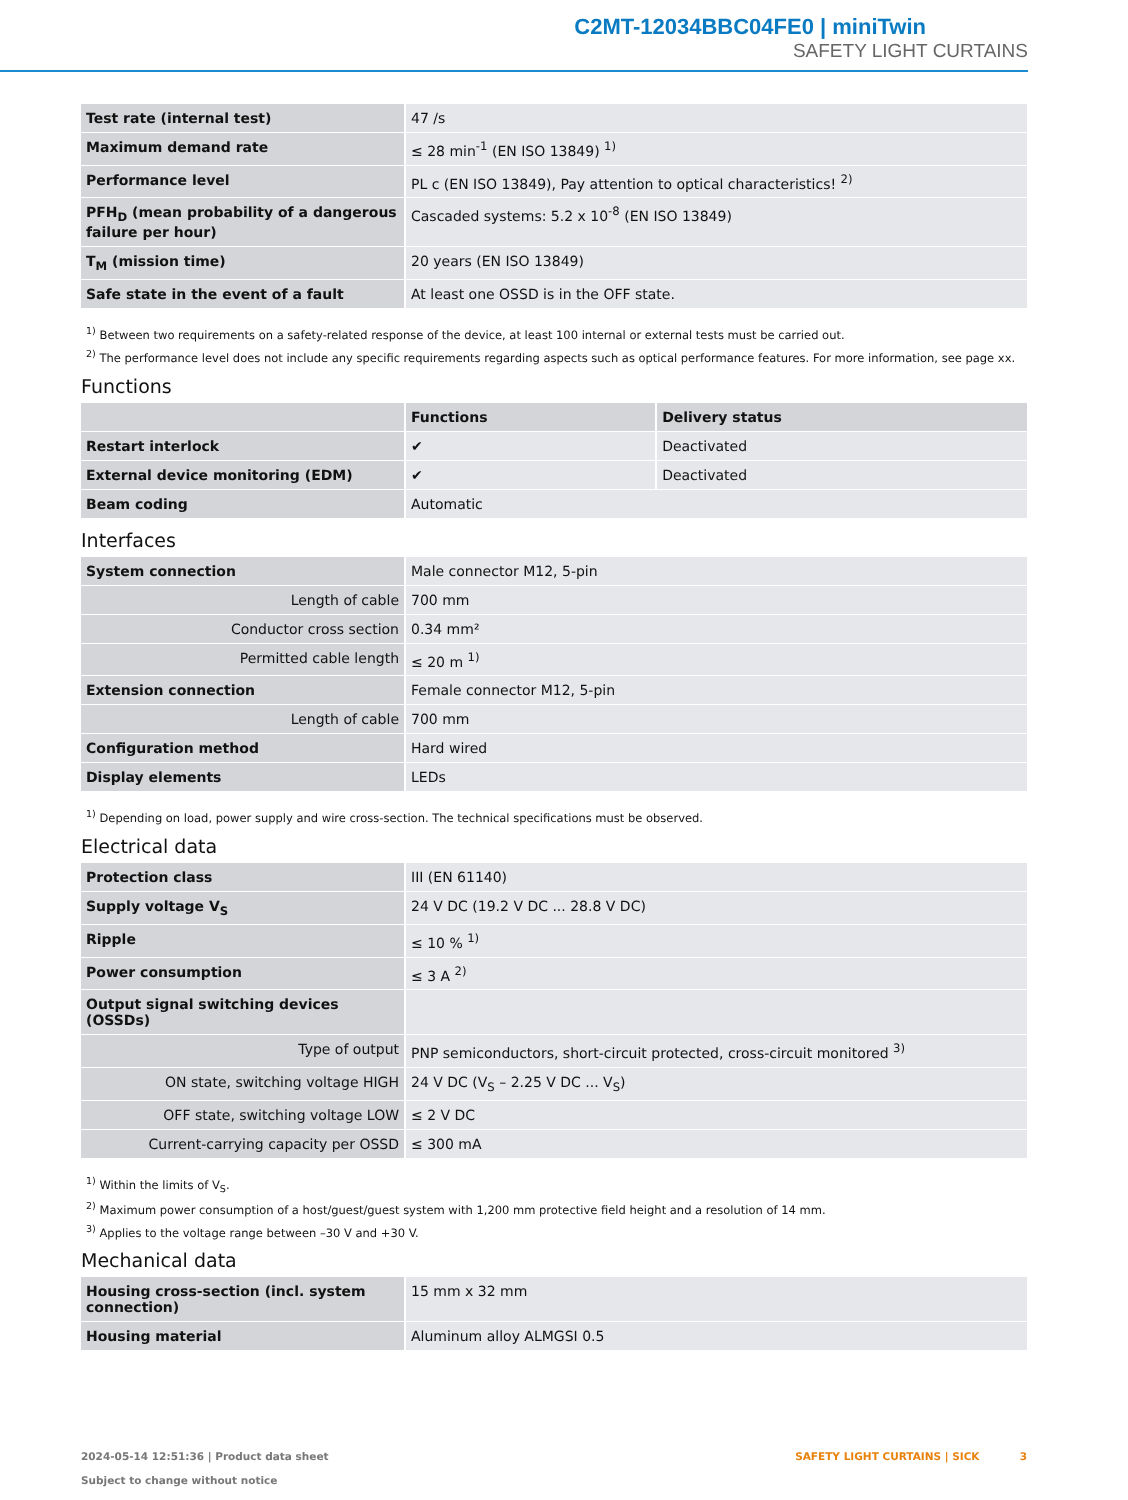C2MT-12034BBC04FE0 | miniTwin
SAFETY LIGHT CURTAINS
| Test rate (internal test) | 47 /s |
| Maximum demand rate | ≤ 28 min<sup>-1</sup> (EN ISO 13849) <sup>1)</sup> |
| Performance level | PL c (EN ISO 13849), Pay attention to optical characteristics! <sup>2)</sup> |
| PFH<sub>D</sub> (mean probability of a dangerous failure per hour) | Cascaded systems: 5.2 x 10<sup>-8</sup> (EN ISO 13849) |
| T<sub>M</sub> (mission time) | 20 years (EN ISO 13849) |
| Safe state in the event of a fault | At least one OSSD is in the OFF state. |
<sup>1)</sup> Between two requirements on a safety-related response of the device, at least 100 internal or external tests must be carried out.
<sup>2)</sup> The performance level does not include any specific requirements regarding aspects such as optical performance features. For more information, see page xx.
Functions
| | Functions | Delivery status |
| --- | --- | --- |
| Restart interlock | ✔ | Deactivated |
| External device monitoring (EDM) | ✔ | Deactivated |
| Beam coding | Automatic | |
Interfaces
| System connection | Male connector M12, 5-pin |
| Length of cable | 700 mm |
| Conductor cross section | 0.34 mm² |
| Permitted cable length | ≤ 20 m <sup>1)</sup> |
| Extension connection | Female connector M12, 5-pin |
| Length of cable | 700 mm |
| Configuration method | Hard wired |
| Display elements | LEDs |
<sup>1)</sup> Depending on load, power supply and wire cross-section. The technical specifications must be observed.
Electrical data
| Protection class | III (EN 61140) |
| Supply voltage V<sub>S</sub> | 24 V DC (19.2 V DC ... 28.8 V DC) |
| Ripple | ≤ 10 % <sup>1)</sup> |
| Power consumption | ≤ 3 A <sup>2)</sup> |
| Output signal switching devices (OSSDs) | |
| Type of output | PNP semiconductors, short-circuit protected, cross-circuit monitored <sup>3)</sup> |
| ON state, switching voltage HIGH | 24 V DC (V<sub>S</sub> – 2.25 V DC ... V<sub>S</sub>) |
| OFF state, switching voltage LOW | ≤ 2 V DC |
| Current-carrying capacity per OSSD | ≤ 300 mA |
<sup>1)</sup> Within the limits of V<sub>S</sub>.
<sup>2)</sup> Maximum power consumption of a host/guest/guest system with 1,200 mm protective field height and a resolution of 14 mm.
<sup>3)</sup> Applies to the voltage range between –30 V and +30 V.
Mechanical data
| Housing cross-section (incl. system connection) | 15 mm x 32 mm |
| Housing material | Aluminum alloy ALMGSI 0.5 |
2024-05-14 12:51:36 | Product data sheet
Subject to change without notice
SAFETY LIGHT CURTAINS | SICK 3